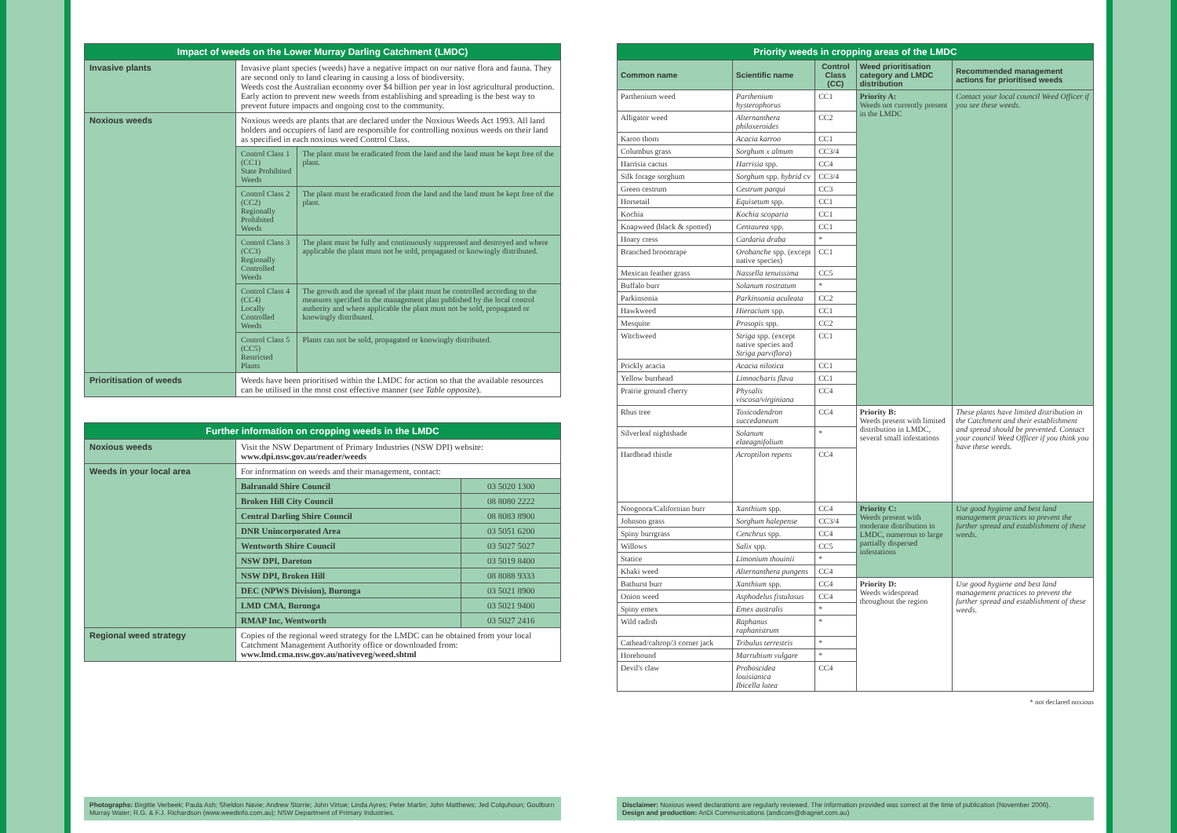| Impact of weeds on the Lower Murray Darling Catchment (LMDC) | | |
| --- | --- | --- |
| Invasive plants | Invasive plant species (weeds) have a negative impact on our native flora and fauna. They are second only to land clearing in causing a loss of biodiversity. Weeds cost the Australian economy over $4 billion per year in lost agricultural production. Early action to prevent new weeds from establishing and spreading is the best way to prevent future impacts and ongoing cost to the community. | |
| Noxious weeds | Noxious weeds are plants that are declared under the Noxious Weeds Act 1993. All land holders and occupiers of land are responsible for controlling noxious weeds on their land as specified in each noxious weed Control Class. | |
| | Control Class 1 (CC1) State Prohibited Weeds | The plant must be eradicated from the land and the land must be kept free of the plant. |
| | Control Class 2 (CC2) Regionally Prohibited Weeds | The plant must be eradicated from the land and the land must be kept free of the plant. |
| | Control Class 3 (CC3) Regionally Controlled Weeds | The plant must be fully and continuously suppressed and destroyed and where applicable the plant must not be sold, propagated or knowingly distributed. |
| | Control Class 4 (CC4) Locally Controlled Weeds | The growth and the spread of the plant must be controlled according to the measures specified in the management plan published by the local control authority and where applicable the plant must not be sold, propagated or knowingly distributed. |
| | Control Class 5 (CC5) Restricted Plants | Plants can not be sold, propagated or knowingly distributed. |
| Prioritisation of weeds | Weeds have been prioritised within the LMDC for action so that the available resources can be utilised in the most cost effective manner ( see Table opposite ). | |
| Further information on cropping weeds in the LMDC | | |
| --- | --- | --- |
| Noxious weeds | Visit the NSW Department of Primary Industries (NSW DPI) website: www.dpi.nsw.gov.au/reader/weeds | |
| Weeds in your local area | For information on weeds and their management, contact: | |
| | Balranald Shire Council | 03 5020 1300 |
| | Broken Hill City Council | 08 8080 2222 |
| | Central Darling Shire Council | 08 8083 8900 |
| | DNR Unincorporated Area | 03 5051 6200 |
| | Wentworth Shire Council | 03 5027 5027 |
| | NSW DPI, Dareton | 03 5019 8400 |
| | NSW DPI, Broken Hill | 08 8088 9333 |
| | DEC (NPWS Division), Buronga | 03 5021 8900 |
| | LMD CMA, Buronga | 03 5021 9400 |
| | RMAP Inc, Wentworth | 03 5027 2416 |
| Regional weed strategy | Copies of the regional weed strategy for the LMDC can be obtained from your local Catchment Management Authority office or downloaded from: www.lmd.cma.nsw.gov.au/nativeveg/weed.shtml | |
| Priority weeds in cropping areas of the LMDC | | | | |
| --- | --- | --- | --- | --- |
| Common name | Scientific name | Control Class (CC) | Weed prioritisation category and LMDC distribution | Recommended management actions for prioritised weeds |
| Parthenium weed | Parthenium hysterophorus | CC1 | Priority A: Weeds not currently present in the LMDC | Contact your local council Weed Officer if you see these weeds. |
| Alligator weed | Alternanthera philoxeroides | CC2 | | |
| Karoo thorn | Acacia karroo | CC1 | | |
| Columbus grass | Sorghum x almum | CC3/4 | | |
| Harrisia cactus | Harrisia spp. | CC4 | | |
| Silk forage sorghum | Sorghum spp. hybrid cv | CC3/4 | | |
| Green cestrum | Cestrum parqui | CC3 | | |
| Horsetail | Equisetum spp. | CC1 | | |
| Kochia | Kochia scoparia | CC1 | | |
| Knapweed (black & spotted) | Centaurea spp. | CC1 | | |
| Hoary cress | Cardaria draba | * | | |
| Branched broomrape | Orobanche spp. (except native species) | CC1 | | |
| Mexican feather grass | Nassella tenuissima | CC5 | | |
| Buffalo burr | Solanum rostratum | * | | |
| Parkinsonia | Parkinsonia aculeata | CC2 | | |
| Hawkweed | Hieracium spp. | CC1 | | |
| Mesquite | Prosopis spp. | CC2 | | |
| Witchweed | Striga spp. (except native species and Striga parviflora ) | CC1 | | |
| Prickly acacia | Acacia nilotica | CC1 | | |
| Yellow burrhead | Limnocharis flava | CC1 | | |
| Prairie ground cherry | Physalis viscosa/virginiana | CC4 | | |
| Rhus tree | Toxicodendron succedaneum | CC4 | Priority B: Weeds present with limited distribution in LMDC, several small infestations | These plants have limited distribution in the Catchment and their establishment and spread should be prevented. Contact your council Weed Officer if you think you have these weeds. |
| Silverleaf nightshade | Solanum elaeagnifolium | * | | |
| Hardhead thistle | Acroptilon repens | CC4 | | |
| Noogoora/Californian burr | Xanthium spp. | CC4 | Priority C: Weeds present with moderate distribution in LMDC, numerous to large partially dispersed infestations | Use good hygiene and best land management practices to prevent the further spread and establishment of these weeds. |
| Johnson grass | Sorghum halepense | CC3/4 | | |
| Spiny burrgrass | Cenchrus spp. | CC4 | | |
| Willows | Salix spp. | CC5 | | |
| Statice | Limonium thouinii | * | | |
| Khaki weed | Alternanthera pungens | CC4 | | |
| Bathurst burr | Xanthium spp. | CC4 | Priority D: Weeds widespread throughout the region | Use good hygiene and best land management practices to prevent the further spread and establishment of these weeds. |
| Onion weed | Asphodelus fistulosus | CC4 | | |
| Spiny emex | Emex australis | * | | |
| Wild radish | Raphanus raphanistrum | * | | |
| Cathead/caltrop/3 corner jack | Tribulus terrestris | * | | |
| Horehound | Marrubium vulgare | * | | |
| Devil's claw | Proboscidea louisianica Ibicella lutea | CC4 | | |
* not declared noxious
Photographs: Birgitte Verbeek; Paula Ash; Sheldon Navie; Andrew Storrie; John Virtue; Linda Ayres; Peter Martin; John Matthews; Jed Colquhoun; Goulburn Murray Water; R.G. & F.J. Richardson (www.weedinfo.com.au); NSW Department of Primary Industries.
Disclaimer: Noxious weed declarations are regularly reviewed. The information provided was correct at the time of publication (November 2006).
Design and production: AnDi Communications (andicom@dragnet.com.au)